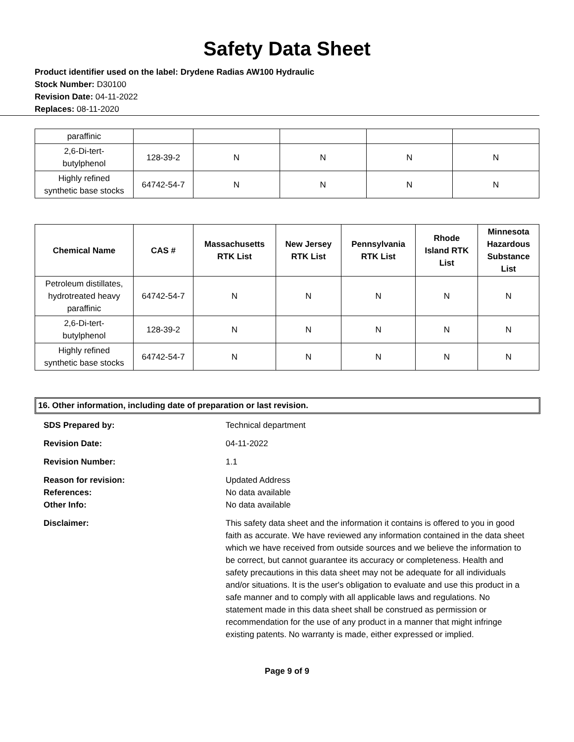Safety Data Sheet
Product identifier used on the label: Drydene Radias AW100 Hydraulic
Stock Number: D30100
Revision Date: 04-11-2022
Replaces: 08-11-2020
| paraffinic | | | | | |
| 2,6-Di-tert- butylphenol | 128-39-2 | N | N | N | N |
| Highly refined synthetic base stocks | 64742-54-7 | N | N | N | N |
| Chemical Name | CAS # | Massachusetts RTK List | New Jersey RTK List | Pennsylvania RTK List | Rhode Island RTK List | Minnesota Hazardous Substance List |
| --- | --- | --- | --- | --- | --- | --- |
| Petroleum distillates, hydrotreated heavy paraffinic | 64742-54-7 | N | N | N | N | N |
| 2,6-Di-tert- butylphenol | 128-39-2 | N | N | N | N | N |
| Highly refined synthetic base stocks | 64742-54-7 | N | N | N | N | N |
16. Other information, including date of preparation or last revision.
SDS Prepared by:
Technical department
Revision Date:
04-11-2022
Revision Number:
1.1
Reason for revision:
References:
Other Info:
Updated Address
No data available
No data available
Disclaimer:
This safety data sheet and the information it contains is offered to you in good faith as accurate. We have reviewed any information contained in the data sheet which we have received from outside sources and we believe the information to be correct, but cannot guarantee its accuracy or completeness. Health and safety precautions in this data sheet may not be adequate for all individuals and/or situations. It is the user's obligation to evaluate and use this product in a safe manner and to comply with all applicable laws and regulations. No statement made in this data sheet shall be construed as permission or recommendation for the use of any product in a manner that might infringe existing patents. No warranty is made, either expressed or implied.
Page 9 of 9